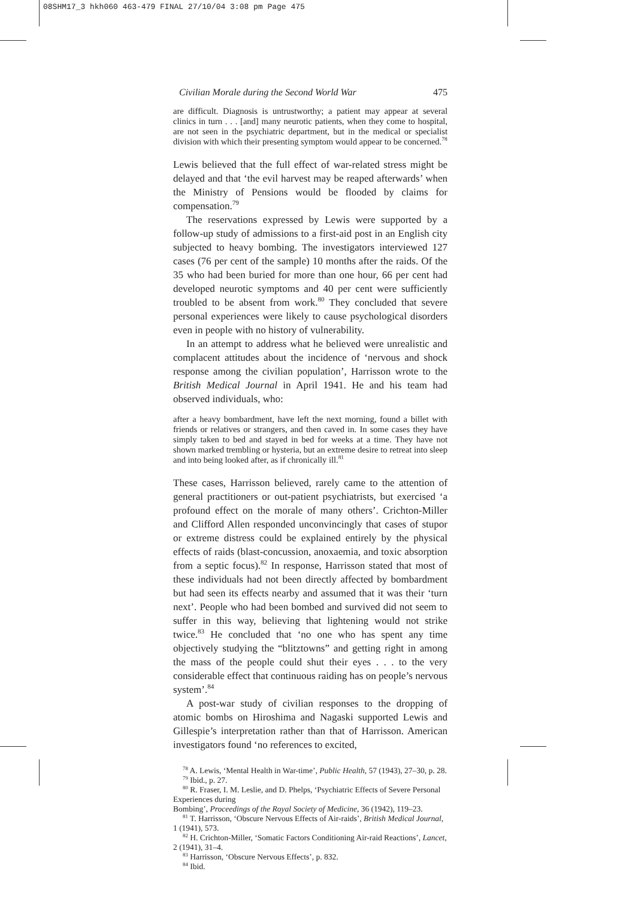08SHM17_3 hkh060 463-479 FINAL 27/10/04 3:08 pm Page 475
Civilian Morale during the Second World War 475
are difficult. Diagnosis is untrustworthy; a patient may appear at several clinics in turn . . . [and] many neurotic patients, when they come to hospital, are not seen in the psychiatric department, but in the medical or specialist division with which their presenting symptom would appear to be concerned.<sup>78</sup>
Lewis believed that the full effect of war-related stress might be delayed and that ‘the evil harvest may be reaped afterwards’ when the Ministry of Pensions would be flooded by claims for compensation.<sup>79</sup>
The reservations expressed by Lewis were supported by a follow-up study of admissions to a first-aid post in an English city subjected to heavy bombing. The investigators interviewed 127 cases (76 per cent of the sample) 10 months after the raids. Of the 35 who had been buried for more than one hour, 66 per cent had developed neurotic symptoms and 40 per cent were sufficiently troubled to be absent from work.<sup>80</sup> They concluded that severe personal experiences were likely to cause psychological disorders even in people with no history of vulnerability.
In an attempt to address what he believed were unrealistic and complacent attitudes about the incidence of ‘nervous and shock response among the civilian population’, Harrisson wrote to the British Medical Journal in April 1941. He and his team had observed individuals, who:
after a heavy bombardment, have left the next morning, found a billet with friends or relatives or strangers, and then caved in. In some cases they have simply taken to bed and stayed in bed for weeks at a time. They have not shown marked trembling or hysteria, but an extreme desire to retreat into sleep and into being looked after, as if chronically ill.<sup>81</sup>
These cases, Harrisson believed, rarely came to the attention of general practitioners or out-patient psychiatrists, but exercised ‘a profound effect on the morale of many others’. Crichton-Miller and Clifford Allen responded unconvincingly that cases of stupor or extreme distress could be explained entirely by the physical effects of raids (blast-concussion, anoxaemia, and toxic absorption from a septic focus).<sup>82</sup> In response, Harrisson stated that most of these individuals had not been directly affected by bombardment but had seen its effects nearby and assumed that it was their ‘turn next’. People who had been bombed and survived did not seem to suffer in this way, believing that lightening would not strike twice.<sup>83</sup> He concluded that ‘no one who has spent any time objectively studying the “blitztowns” and getting right in among the mass of the people could shut their eyes . . . to the very considerable effect that continuous raiding has on people’s nervous system’.<sup>84</sup>
A post-war study of civilian responses to the dropping of atomic bombs on Hiroshima and Nagaski supported Lewis and Gillespie’s interpretation rather than that of Harrisson. American investigators found ‘no references to excited,
<sup>78</sup> A. Lewis, ‘Mental Health in War-time’, Public Health, 57 (1943), 27–30, p. 28.
<sup>79</sup> Ibid., p. 27.
<sup>80</sup> R. Fraser, I. M. Leslie, and D. Phelps, ‘Psychiatric Effects of Severe Personal Experiences during
Bombing’, Proceedings of the Royal Society of Medicine, 36 (1942), 119–23.
<sup>81</sup> T. Harrisson, ‘Obscure Nervous Effects of Air-raids’, British Medical Journal, 1 (1941), 573.
<sup>82</sup> H. Crichton-Miller, ‘Somatic Factors Conditioning Air-raid Reactions’, Lancet, 2 (1941), 31–4.
<sup>83</sup> Harrisson, ‘Obscure Nervous Effects’, p. 832.
<sup>84</sup> Ibid.